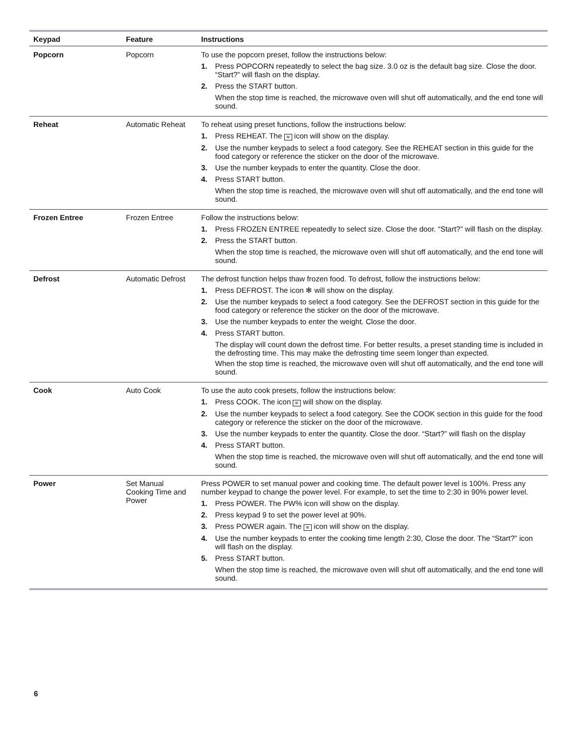| Keypad | Feature | Instructions |
| --- | --- | --- |
| Popcorn | Popcorn | To use the popcorn preset, follow the instructions below: 1. Press POPCORN repeatedly to select the bag size. 3.0 oz is the default bag size. Close the door. “Start?” will flash on the display. 2. Press the START button. When the stop time is reached, the microwave oven will shut off automatically, and the end tone will sound. |
| Reheat | Automatic Reheat | To reheat using preset functions, follow the instructions below: 1. Press REHEAT. The ≋ icon will show on the display. 2. Use the number keypads to select a food category. See the REHEAT section in this guide for the food category or reference the sticker on the door of the microwave. 3. Use the number keypads to enter the quantity. Close the door. 4. Press START button. When the stop time is reached, the microwave oven will shut off automatically, and the end tone will sound. |
| Frozen Entree | Frozen Entree | Follow the instructions below: 1. Press FROZEN ENTREE repeatedly to select size. Close the door. “Start?” will flash on the display. 2. Press the START button. When the stop time is reached, the microwave oven will shut off automatically, and the end tone will sound. |
| Defrost | Automatic Defrost | The defrost function helps thaw frozen food. To defrost, follow the instructions below: 1. Press DEFROST. The icon ✻ will show on the display. 2. Use the number keypads to select a food category. See the DEFROST section in this guide for the food category or reference the sticker on the door of the microwave. 3. Use the number keypads to enter the weight. Close the door. 4. Press START button. The display will count down the defrost time. For better results, a preset standing time is included in the defrosting time. This may make the defrosting time seem longer than expected. When the stop time is reached, the microwave oven will shut off automatically, and the end tone will sound. |
| Cook | Auto Cook | To use the auto cook presets, follow the instructions below: 1. Press COOK. The icon ≋ will show on the display. 2. Use the number keypads to select a food category. See the COOK section in this guide for the food category or reference the sticker on the door of the microwave. 3. Use the number keypads to enter the quantity. Close the door. “Start?” will flash on the display 4. Press START button. When the stop time is reached, the microwave oven will shut off automatically, and the end tone will sound. |
| Power | Set Manual Cooking Time and Power | Press POWER to set manual power and cooking time. The default power level is 100%. Press any number keypad to change the power level. For example, to set the time to 2:30 in 90% power level. 1. Press POWER. The PW% icon will show on the display. 2. Press keypad 9 to set the power level at 90%. 3. Press POWER again. The ≋ icon will show on the display. 4. Use the number keypads to enter the cooking time length 2:30, Close the door. The “Start?” icon will flash on the display. 5. Press START button. When the stop time is reached, the microwave oven will shut off automatically, and the end tone will sound. |
6